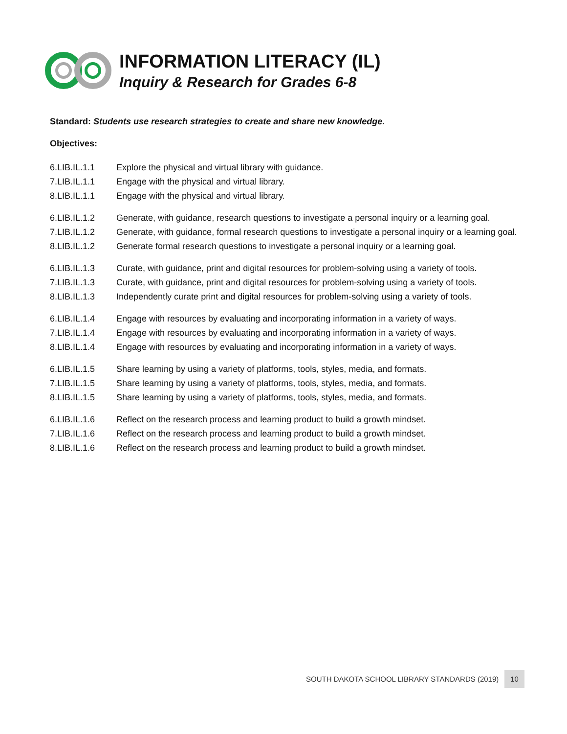INFORMATION LITERACY (IL)
Inquiry & Research for Grades 6-8
Standard: Students use research strategies to create and share new knowledge.
Objectives:
6.LIB.IL.1.1 Explore the physical and virtual library with guidance.
7.LIB.IL.1.1 Engage with the physical and virtual library.
8.LIB.IL.1.1 Engage with the physical and virtual library.
6.LIB.IL.1.2 Generate, with guidance, research questions to investigate a personal inquiry or a learning goal.
7.LIB.IL.1.2 Generate, with guidance, formal research questions to investigate a personal inquiry or a learning goal.
8.LIB.IL.1.2 Generate formal research questions to investigate a personal inquiry or a learning goal.
6.LIB.IL.1.3 Curate, with guidance, print and digital resources for problem-solving using a variety of tools.
7.LIB.IL.1.3 Curate, with guidance, print and digital resources for problem-solving using a variety of tools.
8.LIB.IL.1.3 Independently curate print and digital resources for problem-solving using a variety of tools.
6.LIB.IL.1.4 Engage with resources by evaluating and incorporating information in a variety of ways.
7.LIB.IL.1.4 Engage with resources by evaluating and incorporating information in a variety of ways.
8.LIB.IL.1.4 Engage with resources by evaluating and incorporating information in a variety of ways.
6.LIB.IL.1.5 Share learning by using a variety of platforms, tools, styles, media, and formats.
7.LIB.IL.1.5 Share learning by using a variety of platforms, tools, styles, media, and formats.
8.LIB.IL.1.5 Share learning by using a variety of platforms, tools, styles, media, and formats.
6.LIB.IL.1.6 Reflect on the research process and learning product to build a growth mindset.
7.LIB.IL.1.6 Reflect on the research process and learning product to build a growth mindset.
8.LIB.IL.1.6 Reflect on the research process and learning product to build a growth mindset.
SOUTH DAKOTA SCHOOL LIBRARY STANDARDS (2019) 10